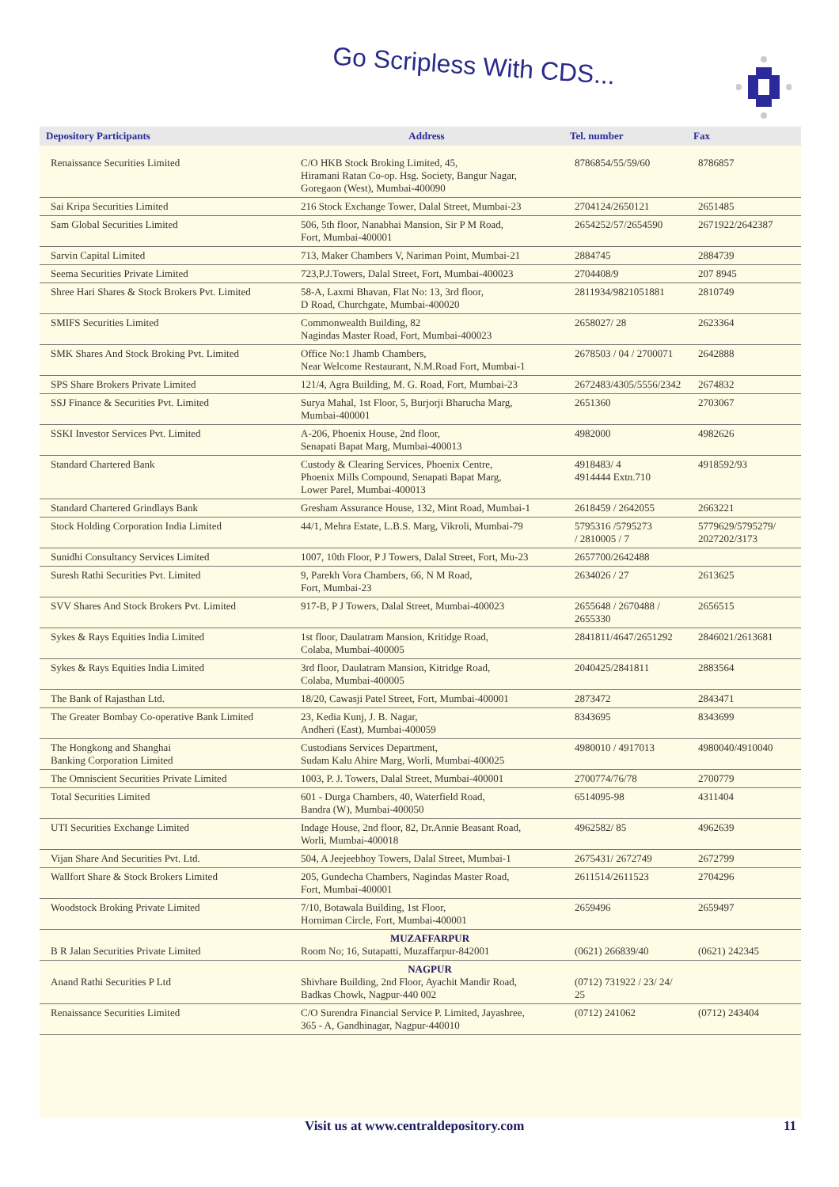Go Scripless With CDS...
| Depository Participants | Address | Tel. number | Fax |
| --- | --- | --- | --- |
| Renaissance Securities Limited | C/O HKB Stock Broking Limited, 45, Hiramani Ratan Co-op. Hsg. Society, Bangur Nagar, Goregaon (West), Mumbai-400090 | 8786854/55/59/60 | 8786857 |
| Sai Kripa Securities Limited | 216 Stock Exchange Tower, Dalal Street, Mumbai-23 | 2704124/2650121 | 2651485 |
| Sam Global Securities Limited | 506, 5th floor, Nanabhai Mansion, Sir P M Road, Fort, Mumbai-400001 | 2654252/57/2654590 | 2671922/2642387 |
| Sarvin Capital Limited | 713, Maker Chambers V, Nariman Point, Mumbai-21 | 2884745 | 2884739 |
| Seema Securities Private Limited | 723,P.J.Towers, Dalal Street, Fort, Mumbai-400023 | 2704408/9 | 207 8945 |
| Shree Hari Shares & Stock Brokers Pvt. Limited | 58-A, Laxmi Bhavan, Flat No: 13, 3rd floor, D Road, Churchgate, Mumbai-400020 | 2811934/9821051881 | 2810749 |
| SMIFS Securities Limited | Commonwealth Building, 82 Nagindas Master Road, Fort, Mumbai-400023 | 2658027/ 28 | 2623364 |
| SMK Shares And Stock Broking Pvt. Limited | Office No:1 Jhamb Chambers, Near Welcome Restaurant, N.M.Road Fort, Mumbai-1 | 2678503 / 04 / 2700071 | 2642888 |
| SPS Share Brokers Private Limited | 121/4, Agra Building, M. G. Road, Fort, Mumbai-23 | 2672483/4305/5556/2342 | 2674832 |
| SSJ Finance & Securities Pvt. Limited | Surya Mahal, 1st Floor, 5, Burjorji Bharucha Marg, Mumbai-400001 | 2651360 | 2703067 |
| SSKI Investor Services Pvt. Limited | A-206, Phoenix House, 2nd floor, Senapati Bapat Marg, Mumbai-400013 | 4982000 | 4982626 |
| Standard Chartered Bank | Custody & Clearing Services, Phoenix Centre, Phoenix Mills Compound, Senapati Bapat Marg, Lower Parel, Mumbai-400013 | 4918483/ 4 4914444 Extn.710 | 4918592/93 |
| Standard Chartered Grindlays Bank | Gresham Assurance House, 132, Mint Road, Mumbai-1 | 2618459 / 2642055 | 2663221 |
| Stock Holding Corporation India Limited | 44/1, Mehra Estate, L.B.S. Marg, Vikroli, Mumbai-79 | 5795316 /5795273 / 2810005 / 7 | 5779629/5795279/ 2027202/3173 |
| Sunidhi Consultancy Services Limited | 1007, 10th Floor, P J Towers, Dalal Street, Fort, Mu-23 | 2657700/2642488 | |
| Suresh Rathi Securities Pvt. Limited | 9, Parekh Vora Chambers, 66, N M Road, Fort, Mumbai-23 | 2634026 / 27 | 2613625 |
| SVV Shares And Stock Brokers Pvt. Limited | 917-B, P J Towers, Dalal Street, Mumbai-400023 | 2655648 / 2670488 / 2655330 | 2656515 |
| Sykes & Rays Equities India Limited | 1st floor, Daulatram Mansion, Kritidge Road, Colaba, Mumbai-400005 | 2841811/4647/2651292 | 2846021/2613681 |
| Sykes & Rays Equities India Limited | 3rd floor, Daulatram Mansion, Kitridge Road, Colaba, Mumbai-400005 | 2040425/2841811 | 2883564 |
| The Bank of Rajasthan Ltd. | 18/20, Cawasji Patel Street, Fort, Mumbai-400001 | 2873472 | 2843471 |
| The Greater Bombay Co-operative Bank Limited | 23, Kedia Kunj, J. B. Nagar, Andheri (East), Mumbai-400059 | 8343695 | 8343699 |
| The Hongkong and Shanghai Banking Corporation Limited | Custodians Services Department, Sudam Kalu Ahire Marg, Worli, Mumbai-400025 | 4980010 / 4917013 | 4980040/4910040 |
| The Omniscient Securities Private Limited | 1003, P. J. Towers, Dalal Street, Mumbai-400001 | 2700774/76/78 | 2700779 |
| Total Securities Limited | 601 - Durga Chambers, 40, Waterfield Road, Bandra (W), Mumbai-400050 | 6514095-98 | 4311404 |
| UTI Securities Exchange Limited | Indage House, 2nd floor, 82, Dr.Annie Beasant Road, Worli, Mumbai-400018 | 4962582/ 85 | 4962639 |
| Vijan Share And Securities Pvt. Ltd. | 504, A Jeejeebhoy Towers, Dalal Street, Mumbai-1 | 2675431/ 2672749 | 2672799 |
| Wallfort Share & Stock Brokers Limited | 205, Gundecha Chambers, Nagindas Master Road, Fort, Mumbai-400001 | 2611514/2611523 | 2704296 |
| Woodstock Broking Private Limited | 7/10, Botawala Building, 1st Floor, Horniman Circle, Fort, Mumbai-400001 | 2659496 | 2659497 |
| B R Jalan Securities Private Limited | MUZAFFARPUR Room No; 16, Sutapatti, Muzaffarpur-842001 | (0621) 266839/40 | (0621) 242345 |
| Anand Rathi Securities P Ltd | NAGPUR Shivhare Building, 2nd Floor, Ayachit Mandir Road, Badkas Chowk, Nagpur-440 002 | (0712) 731922 / 23/ 24/ 25 | |
| Renaissance Securities Limited | C/O Surendra Financial Service P. Limited, Jayashree, 365 - A, Gandhinagar, Nagpur-440010 | (0712) 241062 | (0712) 243404 |
Visit us at www.centraldepository.com 11